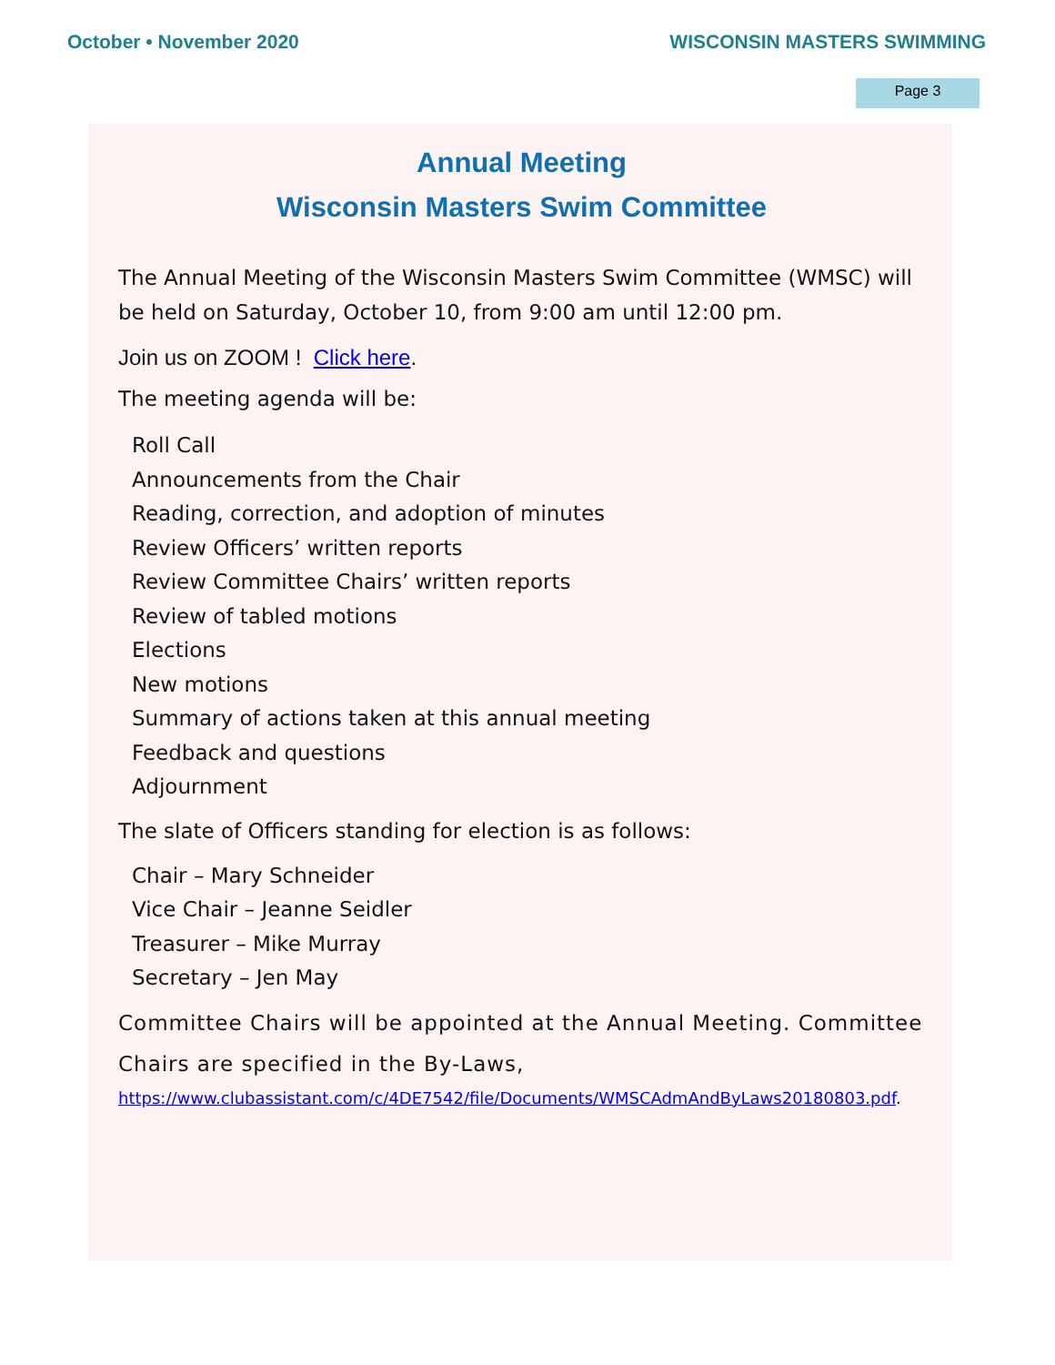October • November 2020 WISCONSIN MASTERS SWIMMING
Page 3
Annual Meeting
Wisconsin Masters Swim Committee
The Annual Meeting of the Wisconsin Masters Swim Committee (WMSC) will be held on Saturday, October 10, from 9:00 am until 12:00 pm.
Join us on ZOOM ! Click here.
The meeting agenda will be:
Roll Call
Announcements from the Chair
Reading, correction, and adoption of minutes
Review Officers’ written reports
Review Committee Chairs’ written reports
Review of tabled motions
Elections
New motions
Summary of actions taken at this annual meeting
Feedback and questions
Adjournment
The slate of Officers standing for election is as follows:
Chair – Mary Schneider
Vice Chair – Jeanne Seidler
Treasurer – Mike Murray
Secretary – Jen May
Committee Chairs will be appointed at the Annual Meeting. Committee Chairs are specified in the By-Laws,
https://www.clubassistant.com/c/4DE7542/file/Documents/WMSCAdmAndByLaws20180803.pdf.